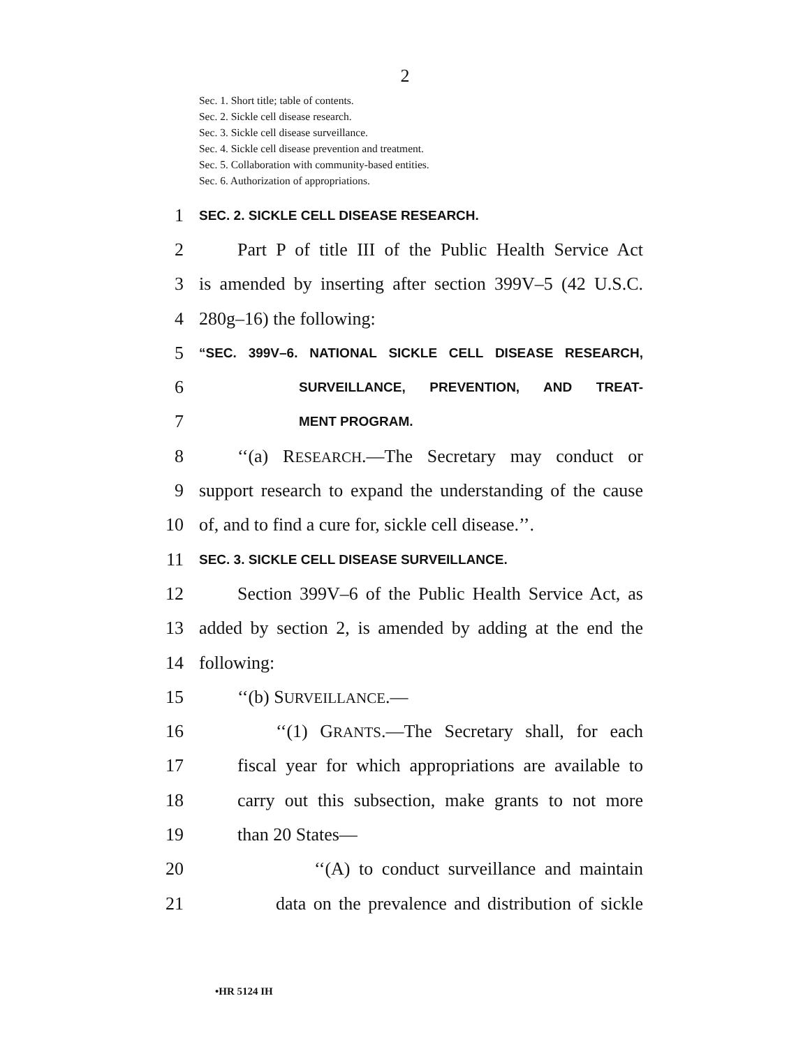2
Sec. 1. Short title; table of contents.
Sec. 2. Sickle cell disease research.
Sec. 3. Sickle cell disease surveillance.
Sec. 4. Sickle cell disease prevention and treatment.
Sec. 5. Collaboration with community-based entities.
Sec. 6. Authorization of appropriations.
1 SEC. 2. SICKLE CELL DISEASE RESEARCH.
2 Part P of title III of the Public Health Service Act
3 is amended by inserting after section 399V–5 (42 U.S.C.
4 280g–16) the following:
5 “SEC. 399V–6. NATIONAL SICKLE CELL DISEASE RESEARCH,
6 SURVEILLANCE, PREVENTION, AND TREAT-
7 MENT PROGRAM.
8 ‘‘(a) RESEARCH.—The Secretary may conduct or
9 support research to expand the understanding of the cause
10 of, and to find a cure for, sickle cell disease.’’.
11 SEC. 3. SICKLE CELL DISEASE SURVEILLANCE.
12 Section 399V–6 of the Public Health Service Act, as
13 added by section 2, is amended by adding at the end the
14 following:
15 ‘‘(b) SURVEILLANCE.—
16 ‘‘(1) GRANTS.—The Secretary shall, for each
17 fiscal year for which appropriations are available to
18 carry out this subsection, make grants to not more
19 than 20 States—
20 ‘‘(A) to conduct surveillance and maintain
21 data on the prevalence and distribution of sickle
•HR 5124 IH